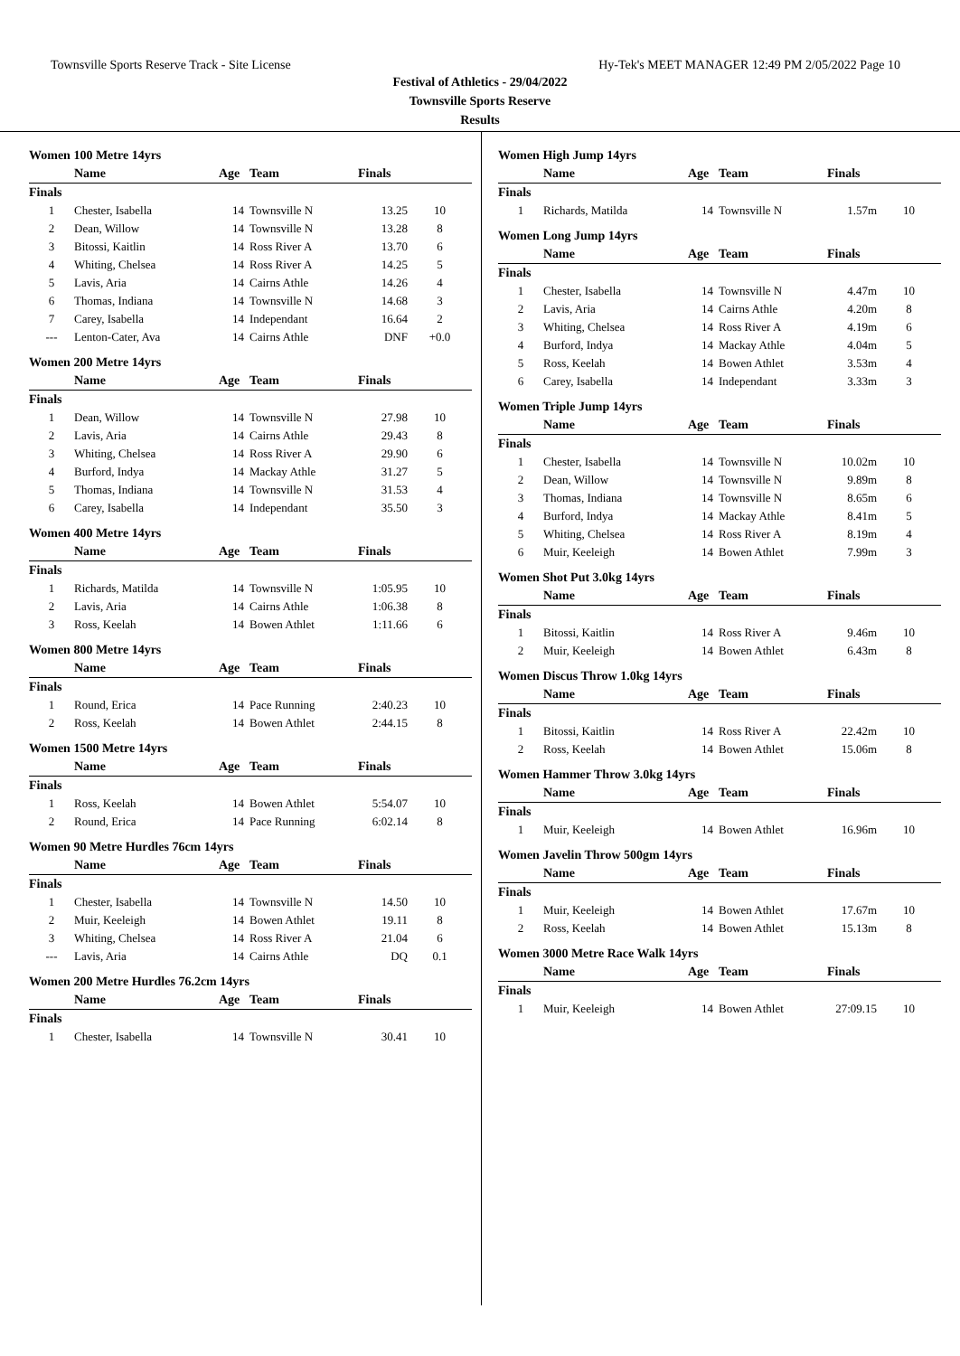Townsville Sports Reserve Track - Site License Hy-Tek's MEET MANAGER 12:49 PM 2/05/2022 Page 10
Festival of Athletics - 29/04/2022
Townsville Sports Reserve
Results
Women 100 Metre 14yrs
| | Name | Age | Team | Finals | |
| --- | --- | --- | --- | --- | --- |
| Finals | | | | | |
| 1 | Chester, Isabella | 14 | Townsville N | 13.25 | 10 |
| 2 | Dean, Willow | 14 | Townsville N | 13.28 | 8 |
| 3 | Bitossi, Kaitlin | 14 | Ross River A | 13.70 | 6 |
| 4 | Whiting, Chelsea | 14 | Ross River A | 14.25 | 5 |
| 5 | Lavis, Aria | 14 | Cairns Athle | 14.26 | 4 |
| 6 | Thomas, Indiana | 14 | Townsville N | 14.68 | 3 |
| 7 | Carey, Isabella | 14 | Independant | 16.64 | 2 |
| --- | Lenton-Cater, Ava | 14 | Cairns Athle | DNF | +0.0 |
Women 200 Metre 14yrs
| | Name | Age | Team | Finals | |
| --- | --- | --- | --- | --- | --- |
| Finals | | | | | |
| 1 | Dean, Willow | 14 | Townsville N | 27.98 | 10 |
| 2 | Lavis, Aria | 14 | Cairns Athle | 29.43 | 8 |
| 3 | Whiting, Chelsea | 14 | Ross River A | 29.90 | 6 |
| 4 | Burford, Indya | 14 | Mackay Athle | 31.27 | 5 |
| 5 | Thomas, Indiana | 14 | Townsville N | 31.53 | 4 |
| 6 | Carey, Isabella | 14 | Independant | 35.50 | 3 |
Women 400 Metre 14yrs
| | Name | Age | Team | Finals | |
| --- | --- | --- | --- | --- | --- |
| Finals | | | | | |
| 1 | Richards, Matilda | 14 | Townsville N | 1:05.95 | 10 |
| 2 | Lavis, Aria | 14 | Cairns Athle | 1:06.38 | 8 |
| 3 | Ross, Keelah | 14 | Bowen Athlet | 1:11.66 | 6 |
Women 800 Metre 14yrs
| | Name | Age | Team | Finals | |
| --- | --- | --- | --- | --- | --- |
| Finals | | | | | |
| 1 | Round, Erica | 14 | Pace Running | 2:40.23 | 10 |
| 2 | Ross, Keelah | 14 | Bowen Athlet | 2:44.15 | 8 |
Women 1500 Metre 14yrs
| | Name | Age | Team | Finals | |
| --- | --- | --- | --- | --- | --- |
| Finals | | | | | |
| 1 | Ross, Keelah | 14 | Bowen Athlet | 5:54.07 | 10 |
| 2 | Round, Erica | 14 | Pace Running | 6:02.14 | 8 |
Women 90 Metre Hurdles 76cm 14yrs
| | Name | Age | Team | Finals | |
| --- | --- | --- | --- | --- | --- |
| Finals | | | | | |
| 1 | Chester, Isabella | 14 | Townsville N | 14.50 | 10 |
| 2 | Muir, Keeleigh | 14 | Bowen Athlet | 19.11 | 8 |
| 3 | Whiting, Chelsea | 14 | Ross River A | 21.04 | 6 |
| --- | Lavis, Aria | 14 | Cairns Athle | DQ | 0.1 |
Women 200 Metre Hurdles 76.2cm 14yrs
| | Name | Age | Team | Finals | |
| --- | --- | --- | --- | --- | --- |
| Finals | | | | | |
| 1 | Chester, Isabella | 14 | Townsville N | 30.41 | 10 |
Women High Jump 14yrs
| | Name | Age | Team | Finals | |
| --- | --- | --- | --- | --- | --- |
| Finals | | | | | |
| 1 | Richards, Matilda | 14 | Townsville N | 1.57m | 10 |
Women Long Jump 14yrs
| | Name | Age | Team | Finals | |
| --- | --- | --- | --- | --- | --- |
| Finals | | | | | |
| 1 | Chester, Isabella | 14 | Townsville N | 4.47m | 10 |
| 2 | Lavis, Aria | 14 | Cairns Athle | 4.20m | 8 |
| 3 | Whiting, Chelsea | 14 | Ross River A | 4.19m | 6 |
| 4 | Burford, Indya | 14 | Mackay Athle | 4.04m | 5 |
| 5 | Ross, Keelah | 14 | Bowen Athlet | 3.53m | 4 |
| 6 | Carey, Isabella | 14 | Independant | 3.33m | 3 |
Women Triple Jump 14yrs
| | Name | Age | Team | Finals | |
| --- | --- | --- | --- | --- | --- |
| Finals | | | | | |
| 1 | Chester, Isabella | 14 | Townsville N | 10.02m | 10 |
| 2 | Dean, Willow | 14 | Townsville N | 9.89m | 8 |
| 3 | Thomas, Indiana | 14 | Townsville N | 8.65m | 6 |
| 4 | Burford, Indya | 14 | Mackay Athle | 8.41m | 5 |
| 5 | Whiting, Chelsea | 14 | Ross River A | 8.19m | 4 |
| 6 | Muir, Keeleigh | 14 | Bowen Athlet | 7.99m | 3 |
Women Shot Put 3.0kg 14yrs
| | Name | Age | Team | Finals | |
| --- | --- | --- | --- | --- | --- |
| Finals | | | | | |
| 1 | Bitossi, Kaitlin | 14 | Ross River A | 9.46m | 10 |
| 2 | Muir, Keeleigh | 14 | Bowen Athlet | 6.43m | 8 |
Women Discus Throw 1.0kg 14yrs
| | Name | Age | Team | Finals | |
| --- | --- | --- | --- | --- | --- |
| Finals | | | | | |
| 1 | Bitossi, Kaitlin | 14 | Ross River A | 22.42m | 10 |
| 2 | Ross, Keelah | 14 | Bowen Athlet | 15.06m | 8 |
Women Hammer Throw 3.0kg 14yrs
| | Name | Age | Team | Finals | |
| --- | --- | --- | --- | --- | --- |
| Finals | | | | | |
| 1 | Muir, Keeleigh | 14 | Bowen Athlet | 16.96m | 10 |
Women Javelin Throw 500gm 14yrs
| | Name | Age | Team | Finals | |
| --- | --- | --- | --- | --- | --- |
| Finals | | | | | |
| 1 | Muir, Keeleigh | 14 | Bowen Athlet | 17.67m | 10 |
| 2 | Ross, Keelah | 14 | Bowen Athlet | 15.13m | 8 |
Women 3000 Metre Race Walk 14yrs
| | Name | Age | Team | Finals | |
| --- | --- | --- | --- | --- | --- |
| Finals | | | | | |
| 1 | Muir, Keeleigh | 14 | Bowen Athlet | 27:09.15 | 10 |